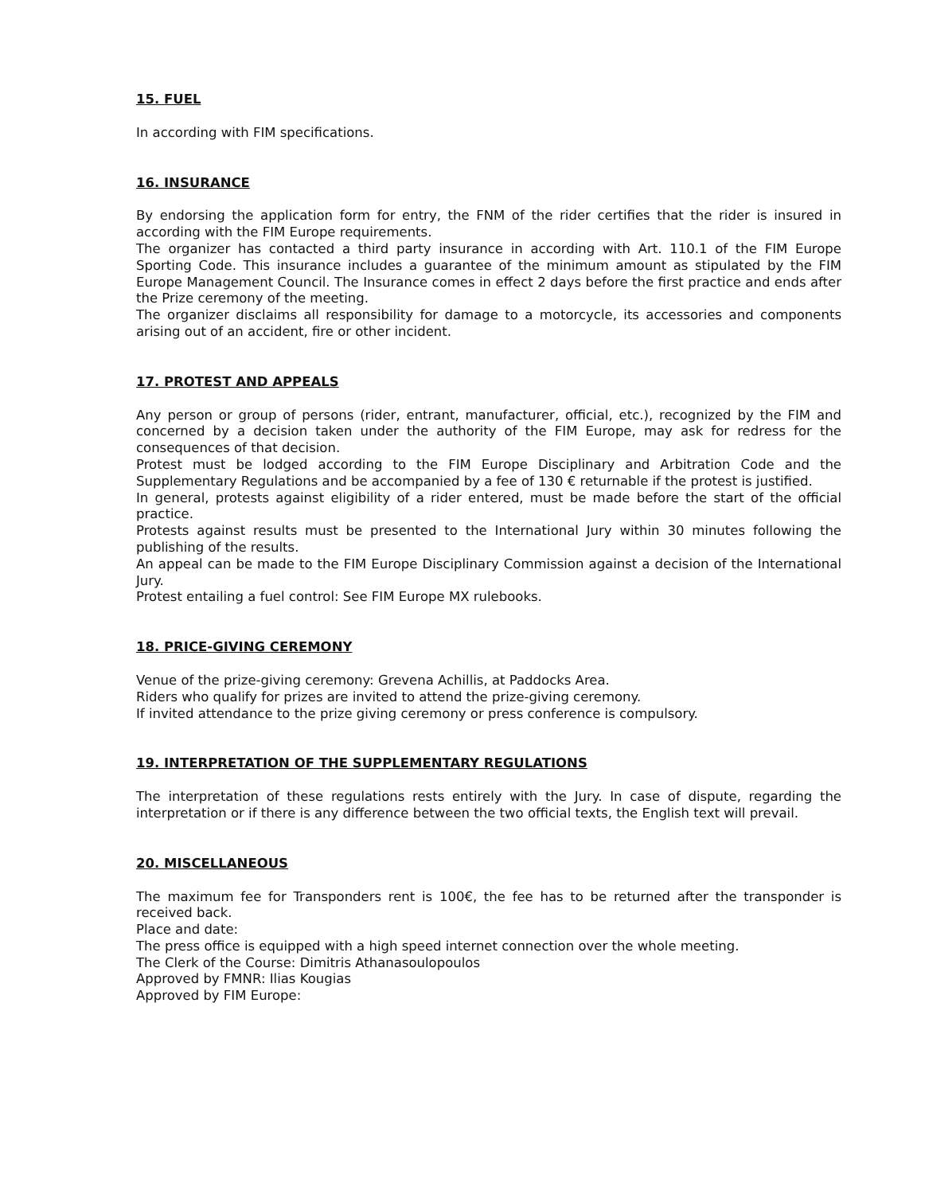15. FUEL
In according with FIM specifications.
16. INSURANCE
By endorsing the application form for entry, the FNM of the rider certifies that the rider is insured in according with the FIM Europe requirements.
The organizer has contacted a third party insurance in according with Art. 110.1 of the FIM Europe Sporting Code. This insurance includes a guarantee of the minimum amount as stipulated by the FIM Europe Management Council. The Insurance comes in effect 2 days before the first practice and ends after the Prize ceremony of the meeting.
The organizer disclaims all responsibility for damage to a motorcycle, its accessories and components arising out of an accident, fire or other incident.
17. PROTEST AND APPEALS
Any person or group of persons (rider, entrant, manufacturer, official, etc.), recognized by the FIM and concerned by a decision taken under the authority of the FIM Europe, may ask for redress for the consequences of that decision.
Protest must be lodged according to the FIM Europe Disciplinary and Arbitration Code and the Supplementary Regulations and be accompanied by a fee of 130 € returnable if the protest is justified.
In general, protests against eligibility of a rider entered, must be made before the start of the official practice.
Protests against results must be presented to the International Jury within 30 minutes following the publishing of the results.
An appeal can be made to the FIM Europe Disciplinary Commission against a decision of the International Jury.
Protest entailing a fuel control: See FIM Europe MX rulebooks.
18. PRICE-GIVING CEREMONY
Venue of the prize-giving ceremony: Grevena Achillis, at Paddocks Area.
Riders who qualify for prizes are invited to attend the prize-giving ceremony.
If invited attendance to the prize giving ceremony or press conference is compulsory.
19. INTERPRETATION OF THE SUPPLEMENTARY REGULATIONS
The interpretation of these regulations rests entirely with the Jury. In case of dispute, regarding the interpretation or if there is any difference between the two official texts, the English text will prevail.
20. MISCELLANEOUS
The maximum fee for Transponders rent is 100€, the fee has to be returned after the transponder is received back.
Place and date:
The press office is equipped with a high speed internet connection over the whole meeting.
The Clerk of the Course: Dimitris Athanasoulopoulos
Approved by FMNR: Ilias Kougias
Approved by FIM Europe: